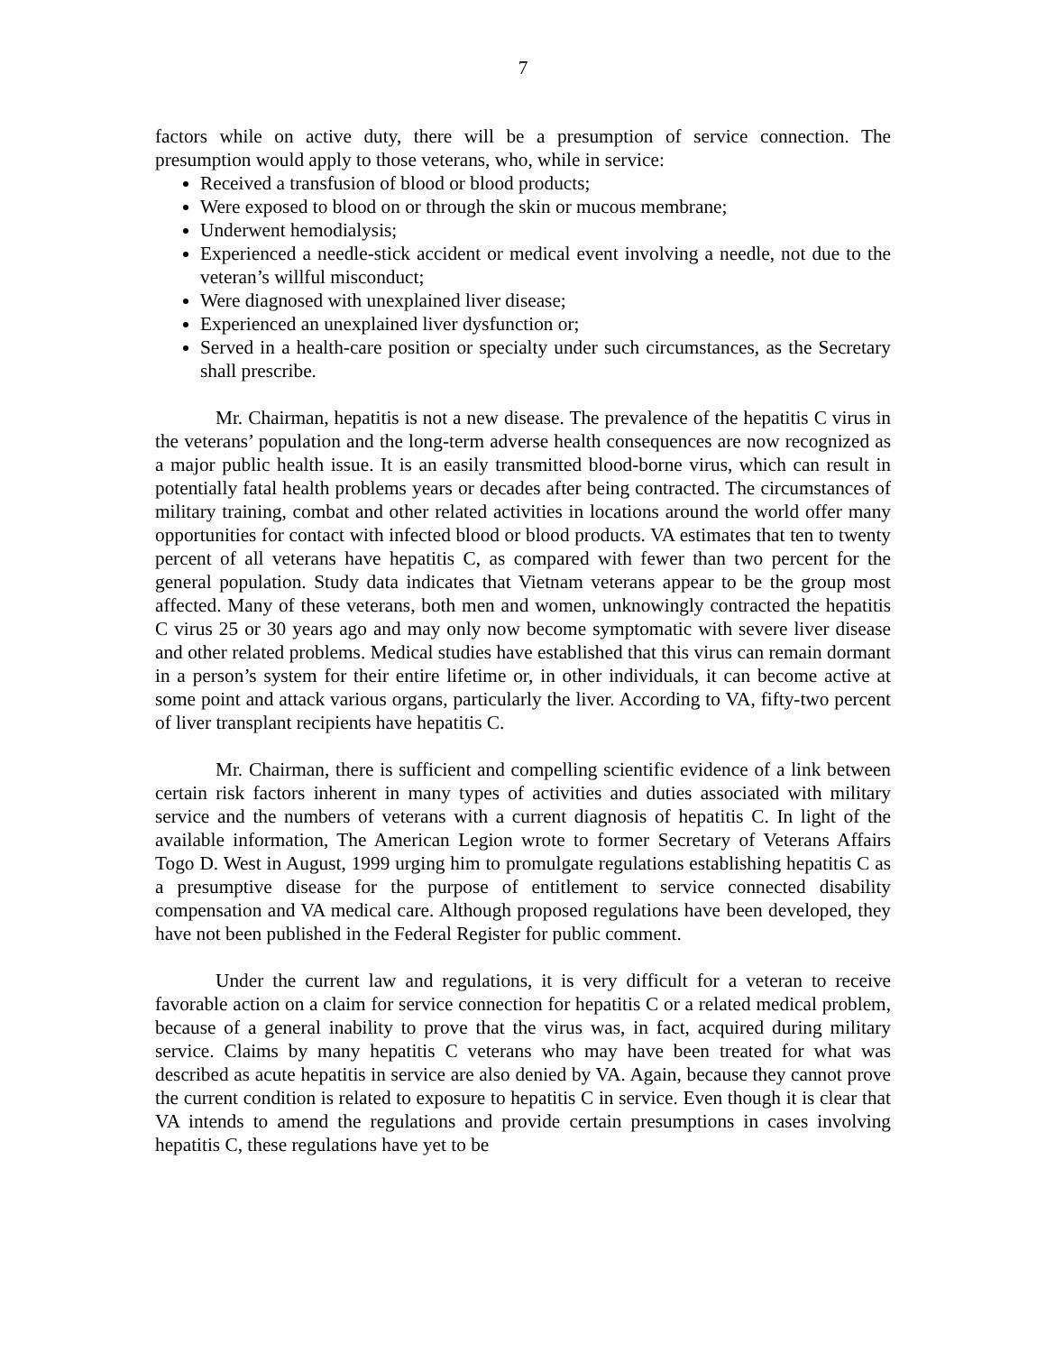7
factors while on active duty, there will be a presumption of service connection. The presumption would apply to those veterans, who, while in service:
Received a transfusion of blood or blood products;
Were exposed to blood on or through the skin or mucous membrane;
Underwent hemodialysis;
Experienced a needle-stick accident or medical event involving a needle, not due to the veteran’s willful misconduct;
Were diagnosed with unexplained liver disease;
Experienced an unexplained liver dysfunction or;
Served in a health-care position or specialty under such circumstances, as the Secretary shall prescribe.
Mr. Chairman, hepatitis is not a new disease. The prevalence of the hepatitis C virus in the veterans’ population and the long-term adverse health consequences are now recognized as a major public health issue. It is an easily transmitted blood-borne virus, which can result in potentially fatal health problems years or decades after being contracted. The circumstances of military training, combat and other related activities in locations around the world offer many opportunities for contact with infected blood or blood products. VA estimates that ten to twenty percent of all veterans have hepatitis C, as compared with fewer than two percent for the general population. Study data indicates that Vietnam veterans appear to be the group most affected. Many of these veterans, both men and women, unknowingly contracted the hepatitis C virus 25 or 30 years ago and may only now become symptomatic with severe liver disease and other related problems. Medical studies have established that this virus can remain dormant in a person’s system for their entire lifetime or, in other individuals, it can become active at some point and attack various organs, particularly the liver. According to VA, fifty-two percent of liver transplant recipients have hepatitis C.
Mr. Chairman, there is sufficient and compelling scientific evidence of a link between certain risk factors inherent in many types of activities and duties associated with military service and the numbers of veterans with a current diagnosis of hepatitis C. In light of the available information, The American Legion wrote to former Secretary of Veterans Affairs Togo D. West in August, 1999 urging him to promulgate regulations establishing hepatitis C as a presumptive disease for the purpose of entitlement to service connected disability compensation and VA medical care. Although proposed regulations have been developed, they have not been published in the Federal Register for public comment.
Under the current law and regulations, it is very difficult for a veteran to receive favorable action on a claim for service connection for hepatitis C or a related medical problem, because of a general inability to prove that the virus was, in fact, acquired during military service. Claims by many hepatitis C veterans who may have been treated for what was described as acute hepatitis in service are also denied by VA. Again, because they cannot prove the current condition is related to exposure to hepatitis C in service. Even though it is clear that VA intends to amend the regulations and provide certain presumptions in cases involving hepatitis C, these regulations have yet to be